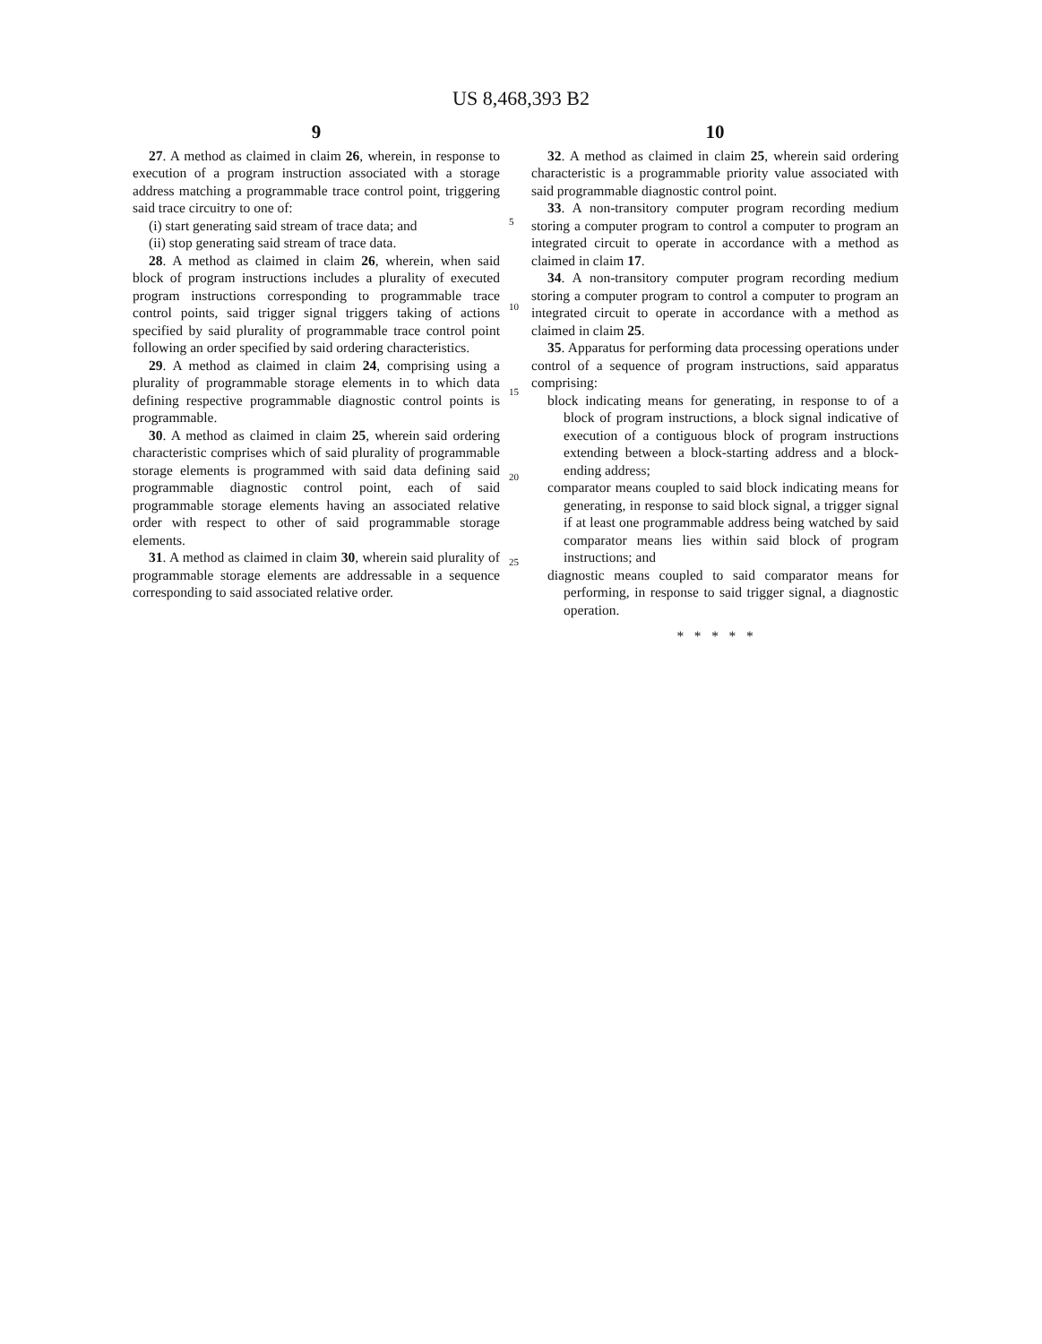US 8,468,393 B2
9
27. A method as claimed in claim 26, wherein, in response to execution of a program instruction associated with a storage address matching a programmable trace control point, triggering said trace circuitry to one of:
(i) start generating said stream of trace data; and
(ii) stop generating said stream of trace data.
28. A method as claimed in claim 26, wherein, when said block of program instructions includes a plurality of executed program instructions corresponding to programmable trace control points, said trigger signal triggers taking of actions specified by said plurality of programmable trace control point following an order specified by said ordering characteristics.
29. A method as claimed in claim 24, comprising using a plurality of programmable storage elements in to which data defining respective programmable diagnostic control points is programmable.
30. A method as claimed in claim 25, wherein said ordering characteristic comprises which of said plurality of programmable storage elements is programmed with said data defining said programmable diagnostic control point, each of said programmable storage elements having an associated relative order with respect to other of said programmable storage elements.
31. A method as claimed in claim 30, wherein said plurality of programmable storage elements are addressable in a sequence corresponding to said associated relative order.
5
10
15
20
25
10
32. A method as claimed in claim 25, wherein said ordering characteristic is a programmable priority value associated with said programmable diagnostic control point.
33. A non-transitory computer program recording medium storing a computer program to control a computer to program an integrated circuit to operate in accordance with a method as claimed in claim 17.
34. A non-transitory computer program recording medium storing a computer program to control a computer to program an integrated circuit to operate in accordance with a method as claimed in claim 25.
35. Apparatus for performing data processing operations under control of a sequence of program instructions, said apparatus comprising:
block indicating means for generating, in response to of a block of program instructions, a block signal indicative of execution of a contiguous block of program instructions extending between a block-starting address and a block-ending address;
comparator means coupled to said block indicating means for generating, in response to said block signal, a trigger signal if at least one programmable address being watched by said comparator means lies within said block of program instructions; and
diagnostic means coupled to said comparator means for performing, in response to said trigger signal, a diagnostic operation.
* * * * *